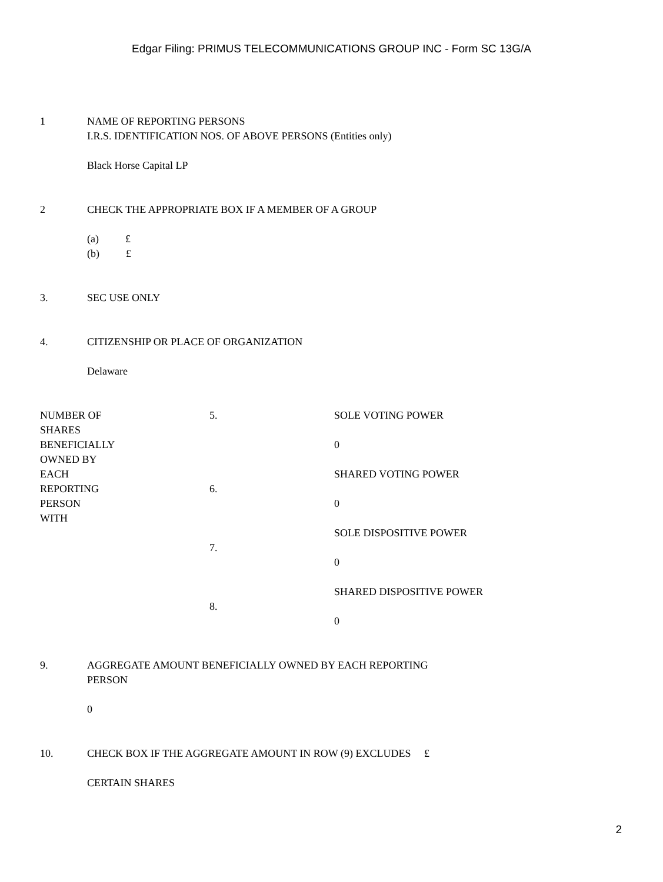Edgar Filing: PRIMUS TELECOMMUNICATIONS GROUP INC - Form SC 13G/A
1 NAME OF REPORTING PERSONS
I.R.S. IDENTIFICATION NOS. OF ABOVE PERSONS (Entities only)
Black Horse Capital LP
2 CHECK THE APPROPRIATE BOX IF A MEMBER OF A GROUP
(a) £
(b) £
3. SEC USE ONLY
4. CITIZENSHIP OR PLACE OF ORGANIZATION
Delaware
| NUMBER OF SHARES BENEFICIALLY OWNED BY EACH REPORTING PERSON WITH | 5. | SOLE VOTING POWER 0 |
| | 6. | SHARED VOTING POWER 0 |
| | 7. | SOLE DISPOSITIVE POWER 0 |
| | 8. | SHARED DISPOSITIVE POWER 0 |
9. AGGREGATE AMOUNT BENEFICIALLY OWNED BY EACH REPORTING
PERSON
0
10. CHECK BOX IF THE AGGREGATE AMOUNT IN ROW (9) EXCLUDES £
CERTAIN SHARES
2